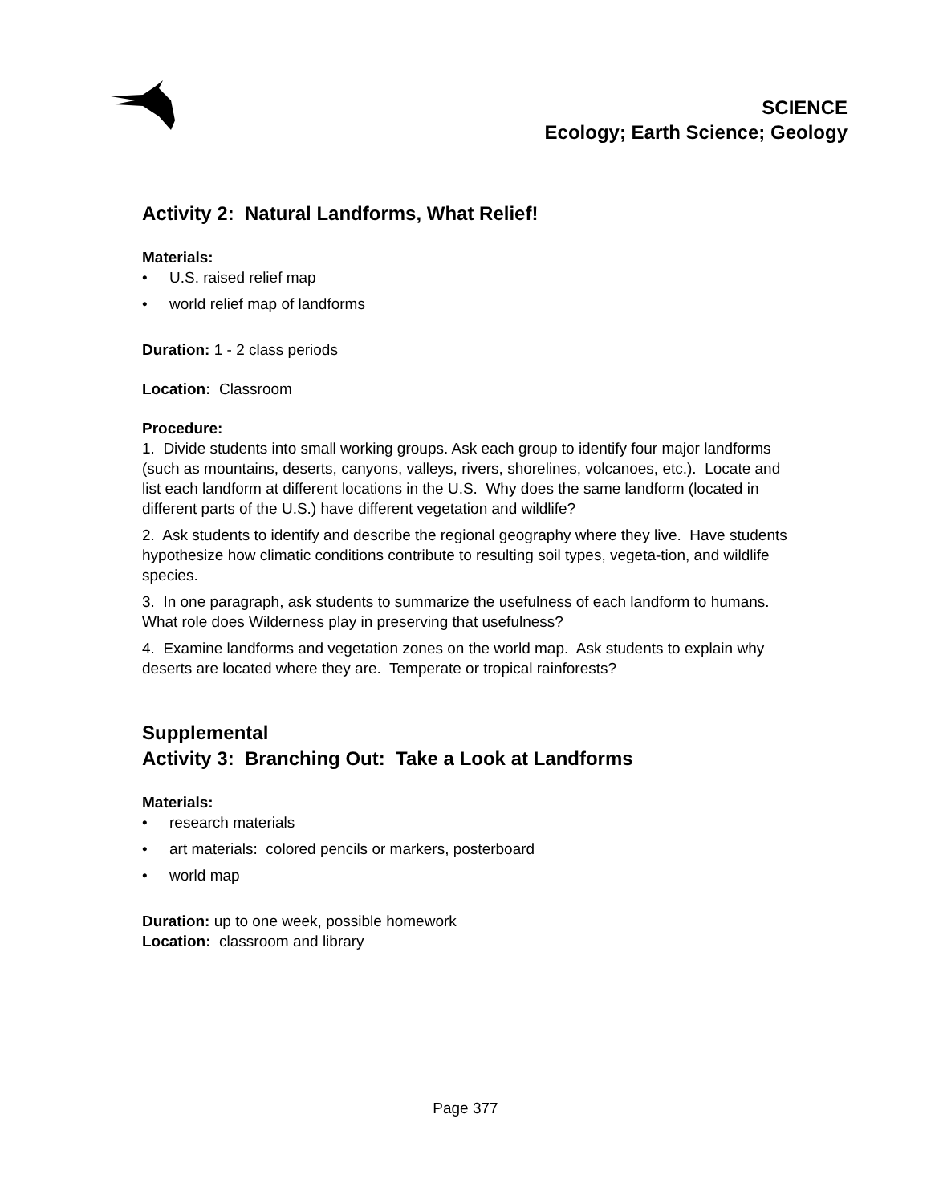SCIENCE
Ecology; Earth Science; Geology
Activity 2: Natural Landforms, What Relief!
Materials:
• U.S. raised relief map
• world relief map of landforms
Duration: 1 - 2 class periods
Location: Classroom
Procedure:
1. Divide students into small working groups. Ask each group to identify four major landforms (such as mountains, deserts, canyons, valleys, rivers, shorelines, volcanoes, etc.). Locate and list each landform at different locations in the U.S. Why does the same landform (located in different parts of the U.S.) have different vegetation and wildlife?
2. Ask students to identify and describe the regional geography where they live. Have students hypothesize how climatic conditions contribute to resulting soil types, vegeta-tion, and wildlife species.
3. In one paragraph, ask students to summarize the usefulness of each landform to humans. What role does Wilderness play in preserving that usefulness?
4. Examine landforms and vegetation zones on the world map. Ask students to explain why deserts are located where they are. Temperate or tropical rainforests?
Supplemental
Activity 3: Branching Out: Take a Look at Landforms
Materials:
• research materials
• art materials: colored pencils or markers, posterboard
• world map
Duration: up to one week, possible homework
Location: classroom and library
Page 377